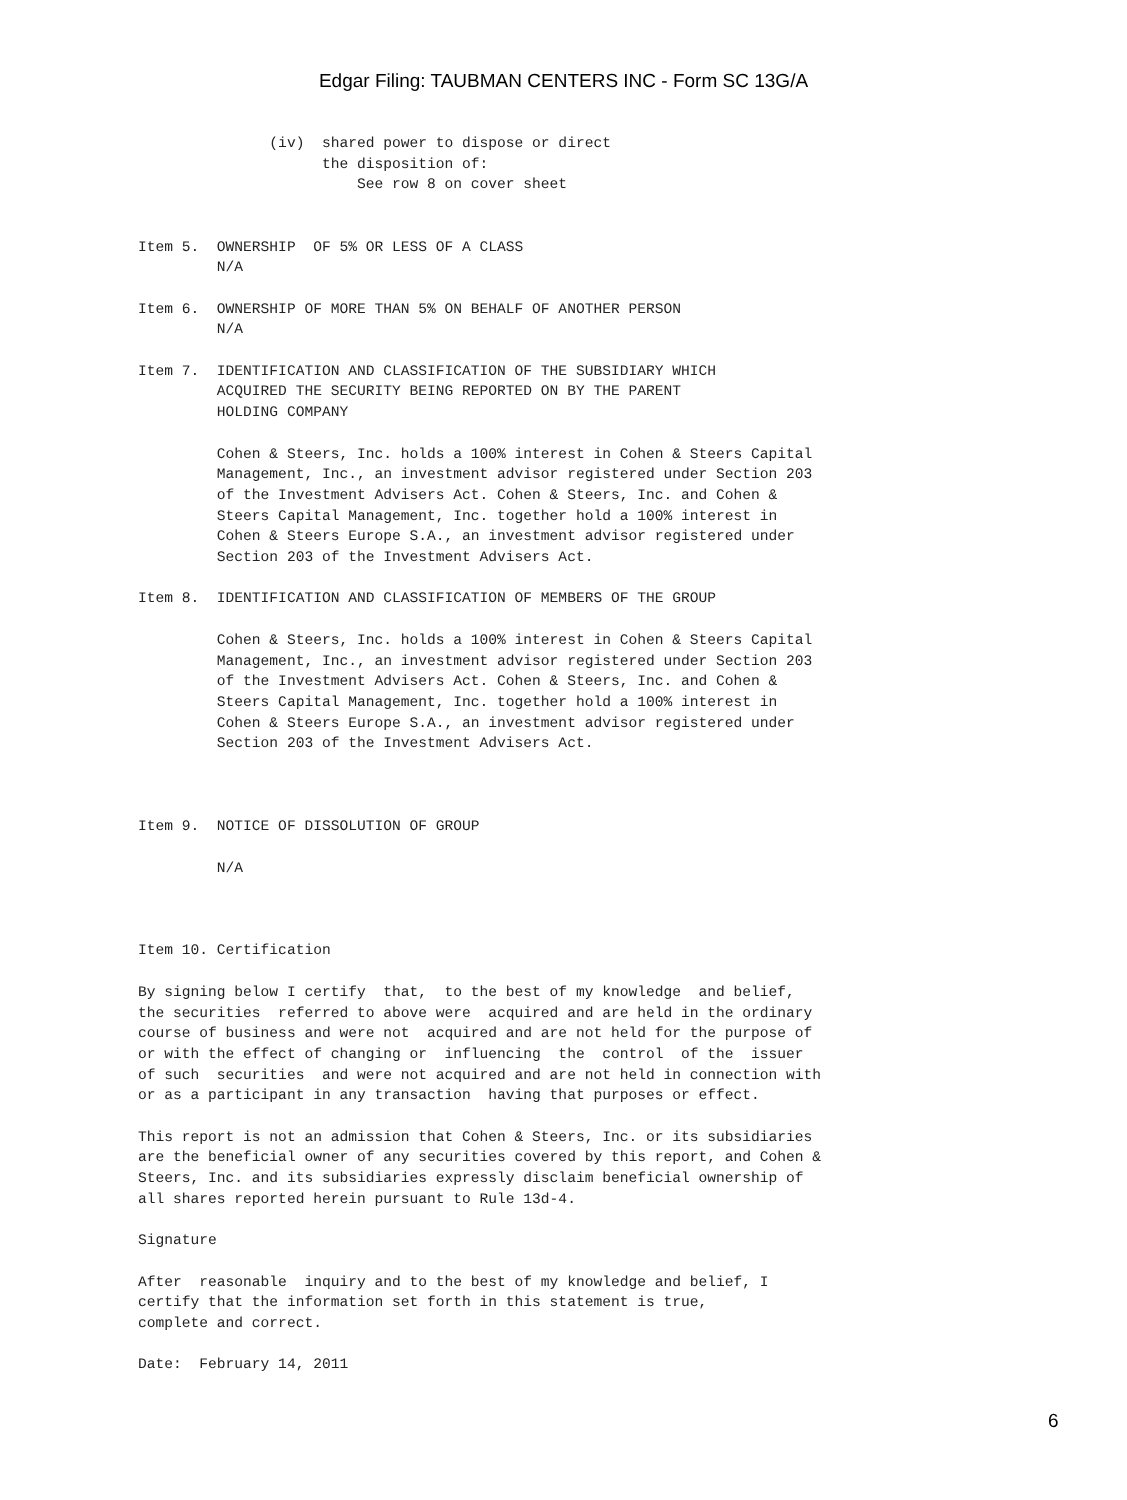Edgar Filing: TAUBMAN CENTERS INC - Form SC 13G/A
               (iv)  shared power to dispose or direct
                     the disposition of:
                         See row 8 on cover sheet


Item 5.  OWNERSHIP  OF 5% OR LESS OF A CLASS
         N/A

Item 6.  OWNERSHIP OF MORE THAN 5% ON BEHALF OF ANOTHER PERSON
         N/A

Item 7.  IDENTIFICATION AND CLASSIFICATION OF THE SUBSIDIARY WHICH
         ACQUIRED THE SECURITY BEING REPORTED ON BY THE PARENT
         HOLDING COMPANY

         Cohen & Steers, Inc. holds a 100% interest in Cohen & Steers Capital
         Management, Inc., an investment advisor registered under Section 203
         of the Investment Advisers Act. Cohen & Steers, Inc. and Cohen &
         Steers Capital Management, Inc. together hold a 100% interest in
         Cohen & Steers Europe S.A., an investment advisor registered under
         Section 203 of the Investment Advisers Act.

Item 8.  IDENTIFICATION AND CLASSIFICATION OF MEMBERS OF THE GROUP

         Cohen & Steers, Inc. holds a 100% interest in Cohen & Steers Capital
         Management, Inc., an investment advisor registered under Section 203
         of the Investment Advisers Act. Cohen & Steers, Inc. and Cohen &
         Steers Capital Management, Inc. together hold a 100% interest in
         Cohen & Steers Europe S.A., an investment advisor registered under
         Section 203 of the Investment Advisers Act.



Item 9.  NOTICE OF DISSOLUTION OF GROUP

         N/A



Item 10. Certification

By signing below I certify  that,  to the best of my knowledge  and belief,
the securities  referred to above were  acquired and are held in the ordinary
course of business and were not  acquired and are not held for the purpose of
or with the effect of changing or  influencing  the  control  of the  issuer
of such  securities  and were not acquired and are not held in connection with
or as a participant in any transaction  having that purposes or effect.

This report is not an admission that Cohen & Steers, Inc. or its subsidiaries
are the beneficial owner of any securities covered by this report, and Cohen &
Steers, Inc. and its subsidiaries expressly disclaim beneficial ownership of
all shares reported herein pursuant to Rule 13d-4.

Signature

After  reasonable  inquiry and to the best of my knowledge and belief, I
certify that the information set forth in this statement is true,
complete and correct.

Date:  February 14, 2011
6